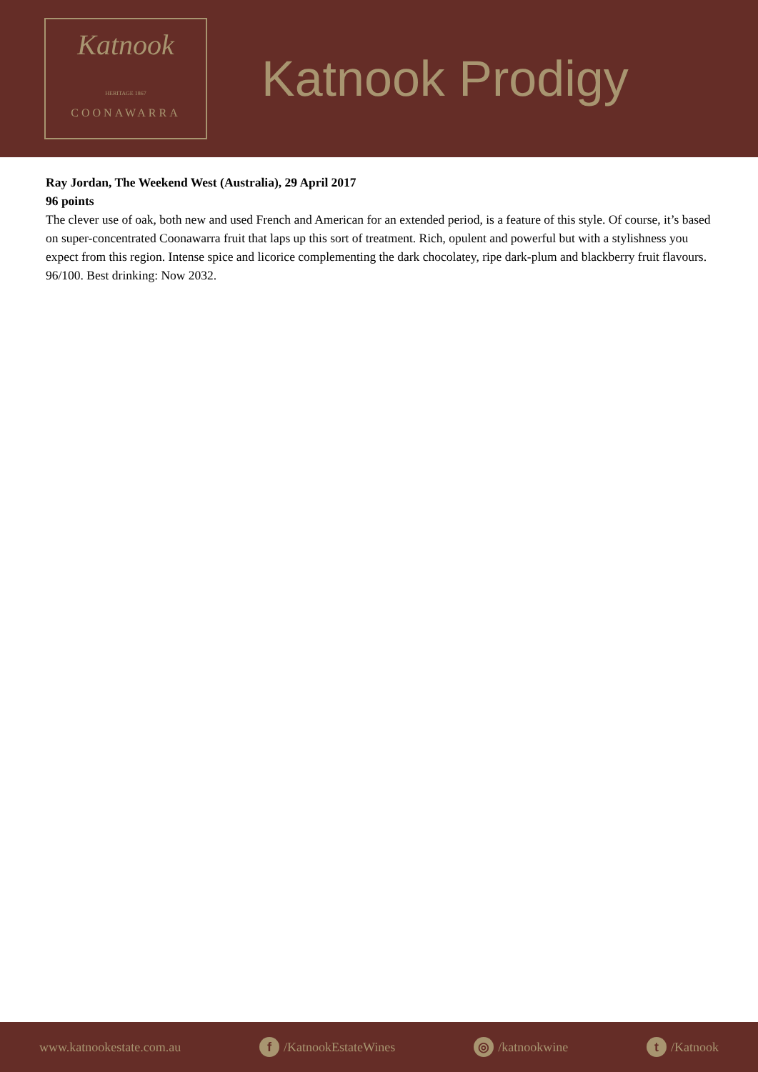Katnook
HERITAGE 1867
COONAWARRA
Katnook Prodigy
Ray Jordan, The Weekend West (Australia), 29 April 2017
96 points
The clever use of oak, both new and used French and American for an extended period, is a feature of this style. Of course, it’s based on super-concentrated Coonawarra fruit that laps up this sort of treatment. Rich, opulent and powerful but with a stylishness you expect from this region. Intense spice and licorice complementing the dark chocolatey, ripe dark-plum and blackberry fruit flavours. 96/100. Best drinking: Now 2032.
www.katnookestate.com.au f /KatnookEstateWines ◎ /katnookwine t /Katnook